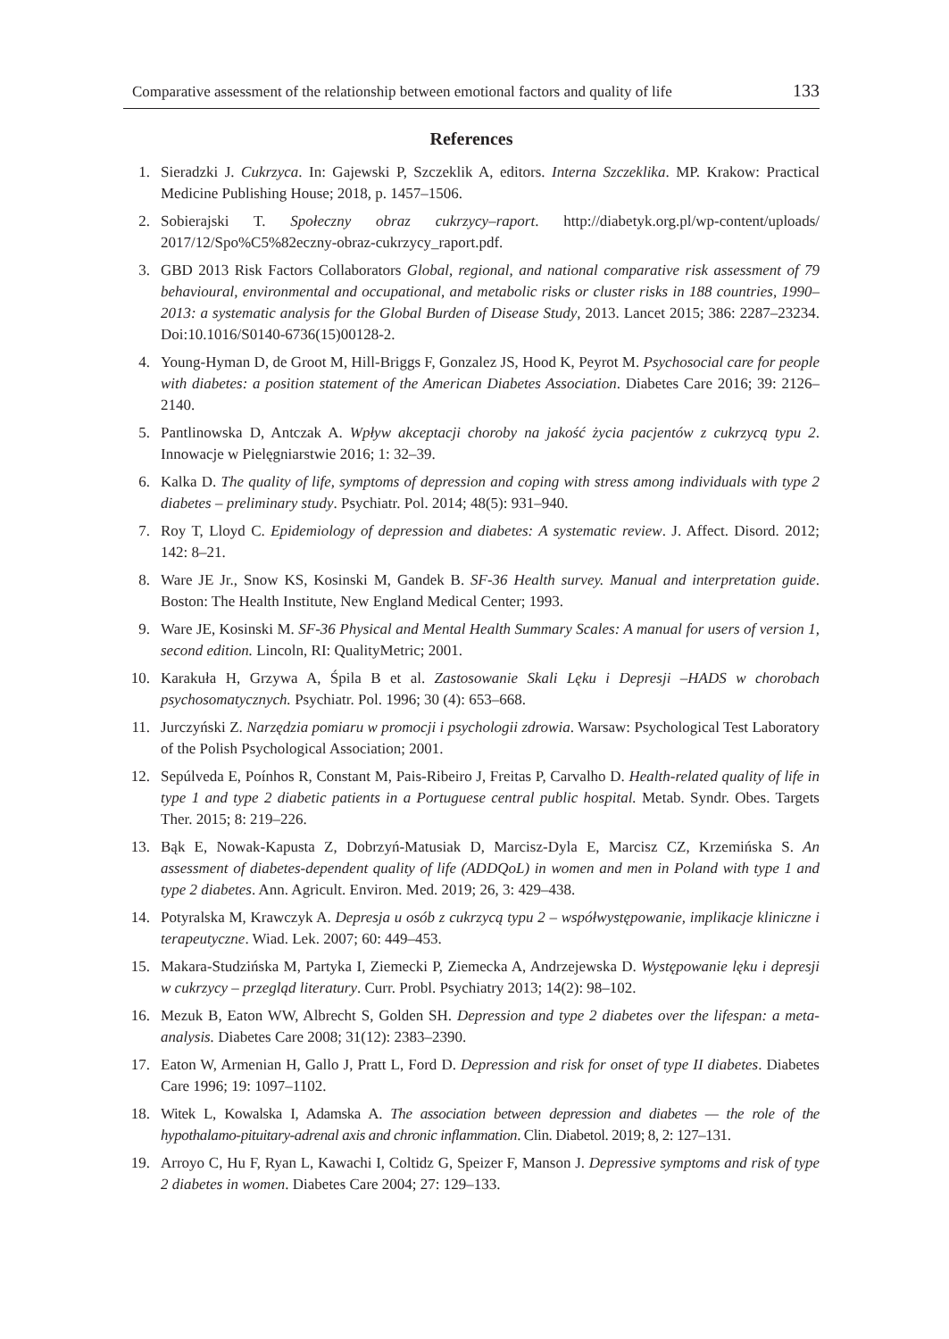Comparative assessment of the relationship between emotional factors and quality of life 133
References
1. Sieradzki J. Cukrzyca. In: Gajewski P, Szczeklik A, editors. Interna Szczeklika. MP. Krakow: Practical Medicine Publishing House; 2018, p. 1457–1506.
2. Sobierajski T. Społeczny obraz cukrzycy–raport. http://diabetyk.org.pl/wp-content/uploads/ 2017/12/Spo%C5%82eczny-obraz-cukrzycy_raport.pdf.
3. GBD 2013 Risk Factors Collaborators Global, regional, and national comparative risk assessment of 79 behavioural, environmental and occupational, and metabolic risks or cluster risks in 188 countries, 1990–2013: a systematic analysis for the Global Burden of Disease Study, 2013. Lancet 2015; 386: 2287–23234. Doi:10.1016/S0140-6736(15)00128-2.
4. Young-Hyman D, de Groot M, Hill-Briggs F, Gonzalez JS, Hood K, Peyrot M. Psychosocial care for people with diabetes: a position statement of the American Diabetes Association. Diabetes Care 2016; 39: 2126–2140.
5. Pantlinowska D, Antczak A. Wpływ akceptacji choroby na jakość życia pacjentów z cukrzycą typu 2. Innowacje w Pielęgniarstwie 2016; 1: 32–39.
6. Kalka D. The quality of life, symptoms of depression and coping with stress among individuals with type 2 diabetes – preliminary study. Psychiatr. Pol. 2014; 48(5): 931–940.
7. Roy T, Lloyd C. Epidemiology of depression and diabetes: A systematic review. J. Affect. Disord. 2012; 142: 8–21.
8. Ware JE Jr., Snow KS, Kosinski M, Gandek B. SF-36 Health survey. Manual and interpretation guide. Boston: The Health Institute, New England Medical Center; 1993.
9. Ware JE, Kosinski M. SF-36 Physical and Mental Health Summary Scales: A manual for users of version 1, second edition. Lincoln, RI: QualityMetric; 2001.
10. Karakuła H, Grzywa A, Śpila B et al. Zastosowanie Skali Lęku i Depresji –HADS w chorobach psychosomatycznych. Psychiatr. Pol. 1996; 30 (4): 653–668.
11. Jurczyński Z. Narzędzia pomiaru w promocji i psychologii zdrowia. Warsaw: Psychological Test Laboratory of the Polish Psychological Association; 2001.
12. Sepúlveda E, Poínhos R, Constant M, Pais-Ribeiro J, Freitas P, Carvalho D. Health-related quality of life in type 1 and type 2 diabetic patients in a Portuguese central public hospital. Metab. Syndr. Obes. Targets Ther. 2015; 8: 219–226.
13. Bąk E, Nowak-Kapusta Z, Dobrzyń-Matusiak D, Marcisz-Dyla E, Marcisz CZ, Krzemińska S. An assessment of diabetes-dependent quality of life (ADDQoL) in women and men in Poland with type 1 and type 2 diabetes. Ann. Agricult. Environ. Med. 2019; 26, 3: 429–438.
14. Potyralska M, Krawczyk A. Depresja u osób z cukrzycą typu 2 – współwystępowanie, implikacje kliniczne i terapeutyczne. Wiad. Lek. 2007; 60: 449–453.
15. Makara-Studzińska M, Partyka I, Ziemecki P, Ziemecka A, Andrzejewska D. Występowanie lęku i depresji w cukrzycy – przegląd literatury. Curr. Probl. Psychiatry 2013; 14(2): 98–102.
16. Mezuk B, Eaton WW, Albrecht S, Golden SH. Depression and type 2 diabetes over the lifespan: a meta-analysis. Diabetes Care 2008; 31(12): 2383–2390.
17. Eaton W, Armenian H, Gallo J, Pratt L, Ford D. Depression and risk for onset of type II diabetes. Diabetes Care 1996; 19: 1097–1102.
18. Witek L, Kowalska I, Adamska A. The association between depression and diabetes — the role of the hypothalamo-pituitary-adrenal axis and chronic inflammation. Clin. Diabetol. 2019; 8, 2: 127–131.
19. Arroyo C, Hu F, Ryan L, Kawachi I, Coltidz G, Speizer F, Manson J. Depressive symptoms and risk of type 2 diabetes in women. Diabetes Care 2004; 27: 129–133.